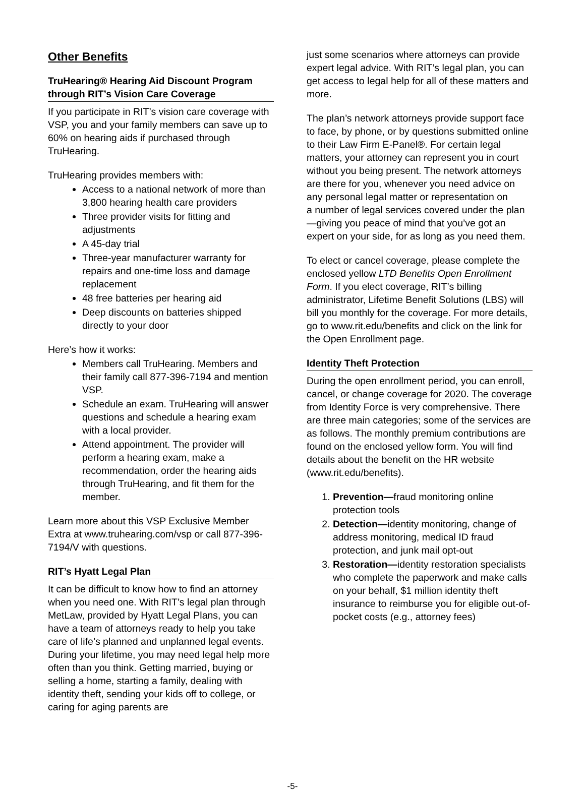Other Benefits
TruHearing® Hearing Aid Discount Program through RIT’s Vision Care Coverage
If you participate in RIT’s vision care coverage with VSP, you and your family members can save up to 60% on hearing aids if purchased through TruHearing.
TruHearing provides members with:
Access to a national network of more than 3,800 hearing health care providers
Three provider visits for fitting and adjustments
A 45-day trial
Three-year manufacturer warranty for repairs and one-time loss and damage replacement
48 free batteries per hearing aid
Deep discounts on batteries shipped directly to your door
Here’s how it works:
Members call TruHearing. Members and their family call 877-396-7194 and mention VSP.
Schedule an exam. TruHearing will answer questions and schedule a hearing exam with a local provider.
Attend appointment. The provider will perform a hearing exam, make a recommendation, order the hearing aids through TruHearing, and fit them for the member.
Learn more about this VSP Exclusive Member Extra at www.truhearing.com/vsp or call 877-396-7194/V with questions.
RIT’s Hyatt Legal Plan
It can be difficult to know how to find an attorney when you need one. With RIT’s legal plan through MetLaw, provided by Hyatt Legal Plans, you can have a team of attorneys ready to help you take care of life’s planned and unplanned legal events. During your lifetime, you may need legal help more often than you think. Getting married, buying or selling a home, starting a family, dealing with identity theft, sending your kids off to college, or caring for aging parents are
just some scenarios where attorneys can provide expert legal advice. With RIT’s legal plan, you can get access to legal help for all of these matters and more.
The plan’s network attorneys provide support face to face, by phone, or by questions submitted online to their Law Firm E-Panel®. For certain legal matters, your attorney can represent you in court without you being present. The network attorneys are there for you, whenever you need advice on any personal legal matter or representation on
a number of legal services covered under the plan—giving you peace of mind that you’ve got an expert on your side, for as long as you need them.
To elect or cancel coverage, please complete the enclosed yellow LTD Benefits Open Enrollment Form. If you elect coverage, RIT’s billing administrator, Lifetime Benefit Solutions (LBS) will bill you monthly for the coverage. For more details, go to www.rit.edu/benefits and click on the link for the Open Enrollment page.
Identity Theft Protection
During the open enrollment period, you can enroll, cancel, or change coverage for 2020. The coverage from Identity Force is very comprehensive. There are three main categories; some of the services are as follows. The monthly premium contributions are found on the enclosed yellow form. You will find details about the benefit on the HR website (www.rit.edu/benefits).
1. Prevention—fraud monitoring online protection tools
2. Detection—identity monitoring, change of address monitoring, medical ID fraud protection, and junk mail opt-out
3. Restoration—identity restoration specialists who complete the paperwork and make calls on your behalf, $1 million identity theft insurance to reimburse you for eligible out-of-pocket costs (e.g., attorney fees)
-5-